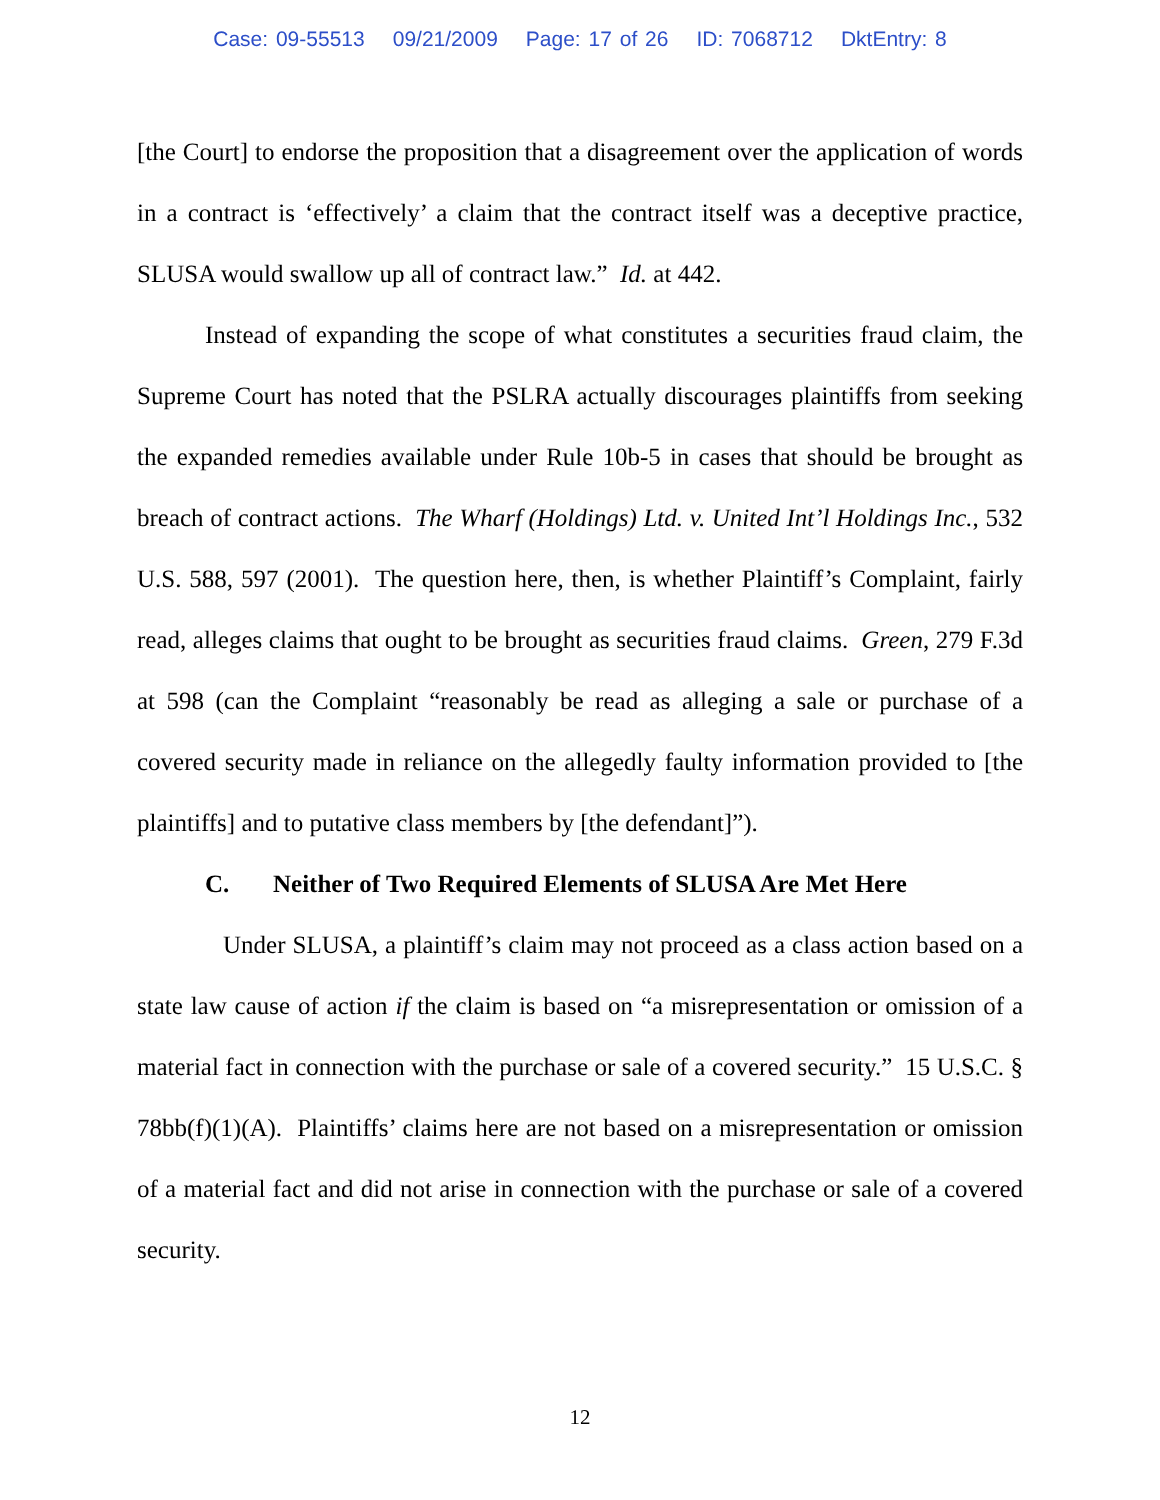Case: 09-55513 09/21/2009 Page: 17 of 26 ID: 7068712 DktEntry: 8
[the Court] to endorse the proposition that a disagreement over the application of words in a contract is ‘effectively’ a claim that the contract itself was a deceptive practice, SLUSA would swallow up all of contract law.” Id. at 442.
Instead of expanding the scope of what constitutes a securities fraud claim, the Supreme Court has noted that the PSLRA actually discourages plaintiffs from seeking the expanded remedies available under Rule 10b-5 in cases that should be brought as breach of contract actions. The Wharf (Holdings) Ltd. v. United Int’l Holdings Inc., 532 U.S. 588, 597 (2001). The question here, then, is whether Plaintiff’s Complaint, fairly read, alleges claims that ought to be brought as securities fraud claims. Green, 279 F.3d at 598 (can the Complaint “reasonably be read as alleging a sale or purchase of a covered security made in reliance on the allegedly faulty information provided to [the plaintiffs] and to putative class members by [the defendant]”).
C. Neither of Two Required Elements of SLUSA Are Met Here
Under SLUSA, a plaintiff’s claim may not proceed as a class action based on a state law cause of action if the claim is based on “a misrepresentation or omission of a material fact in connection with the purchase or sale of a covered security.” 15 U.S.C. § 78bb(f)(1)(A). Plaintiffs’ claims here are not based on a misrepresentation or omission of a material fact and did not arise in connection with the purchase or sale of a covered security.
12